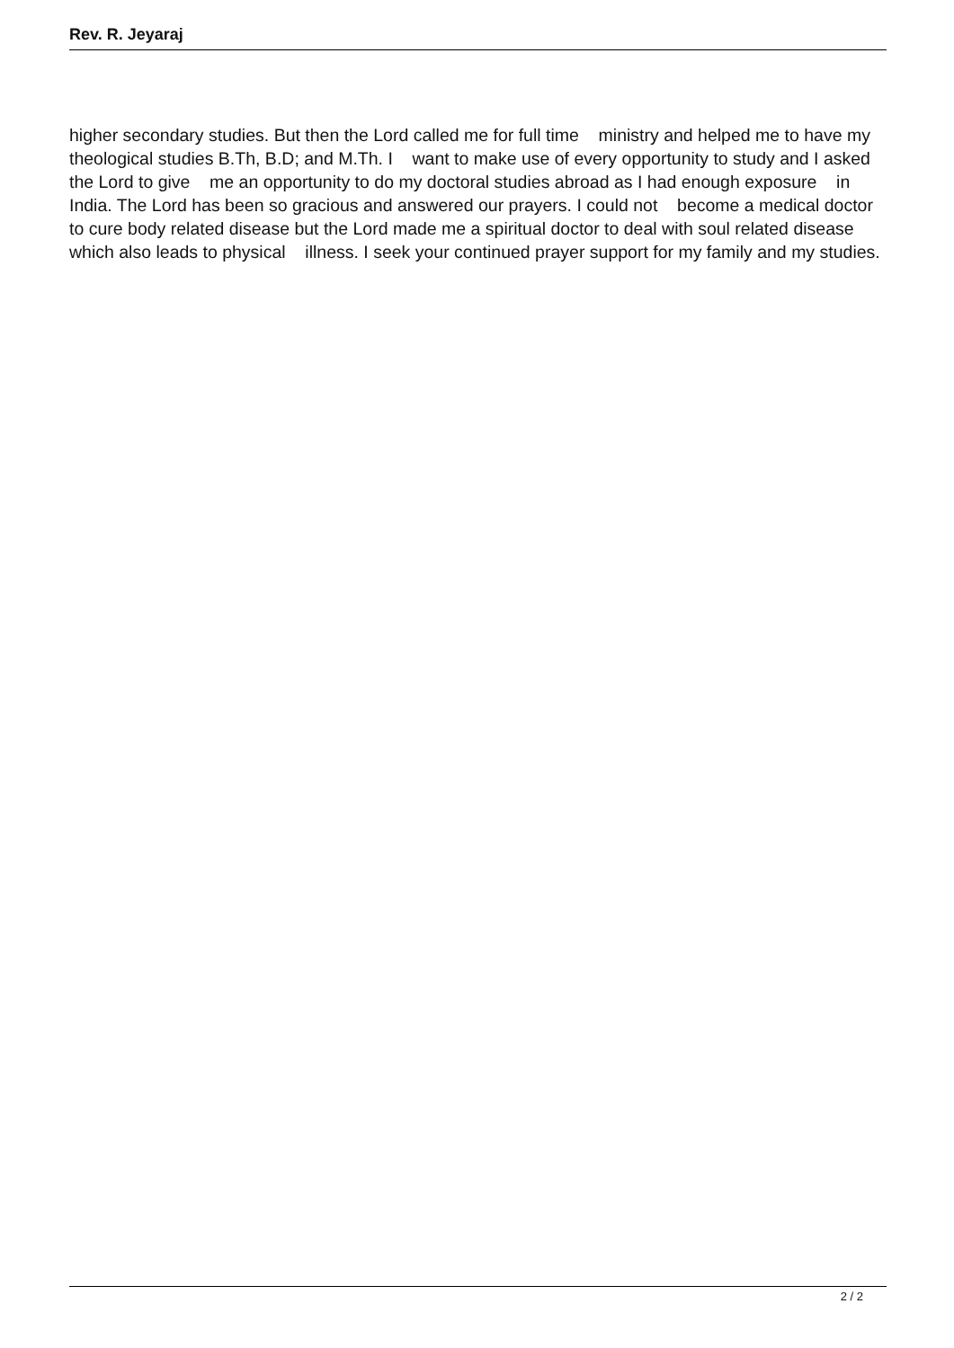Rev. R. Jeyaraj
higher secondary studies. But then the Lord called me for full time ministry and helped me to have my theological studies B.Th, B.D; and M.Th. I want to make use of every opportunity to study and I asked the Lord to give me an opportunity to do my doctoral studies abroad as I had enough exposure in India. The Lord has been so gracious and answered our prayers. I could not become a medical doctor to cure body related disease but the Lord made me a spiritual doctor to deal with soul related disease which also leads to physical illness. I seek your continued prayer support for my family and my studies.
2 / 2